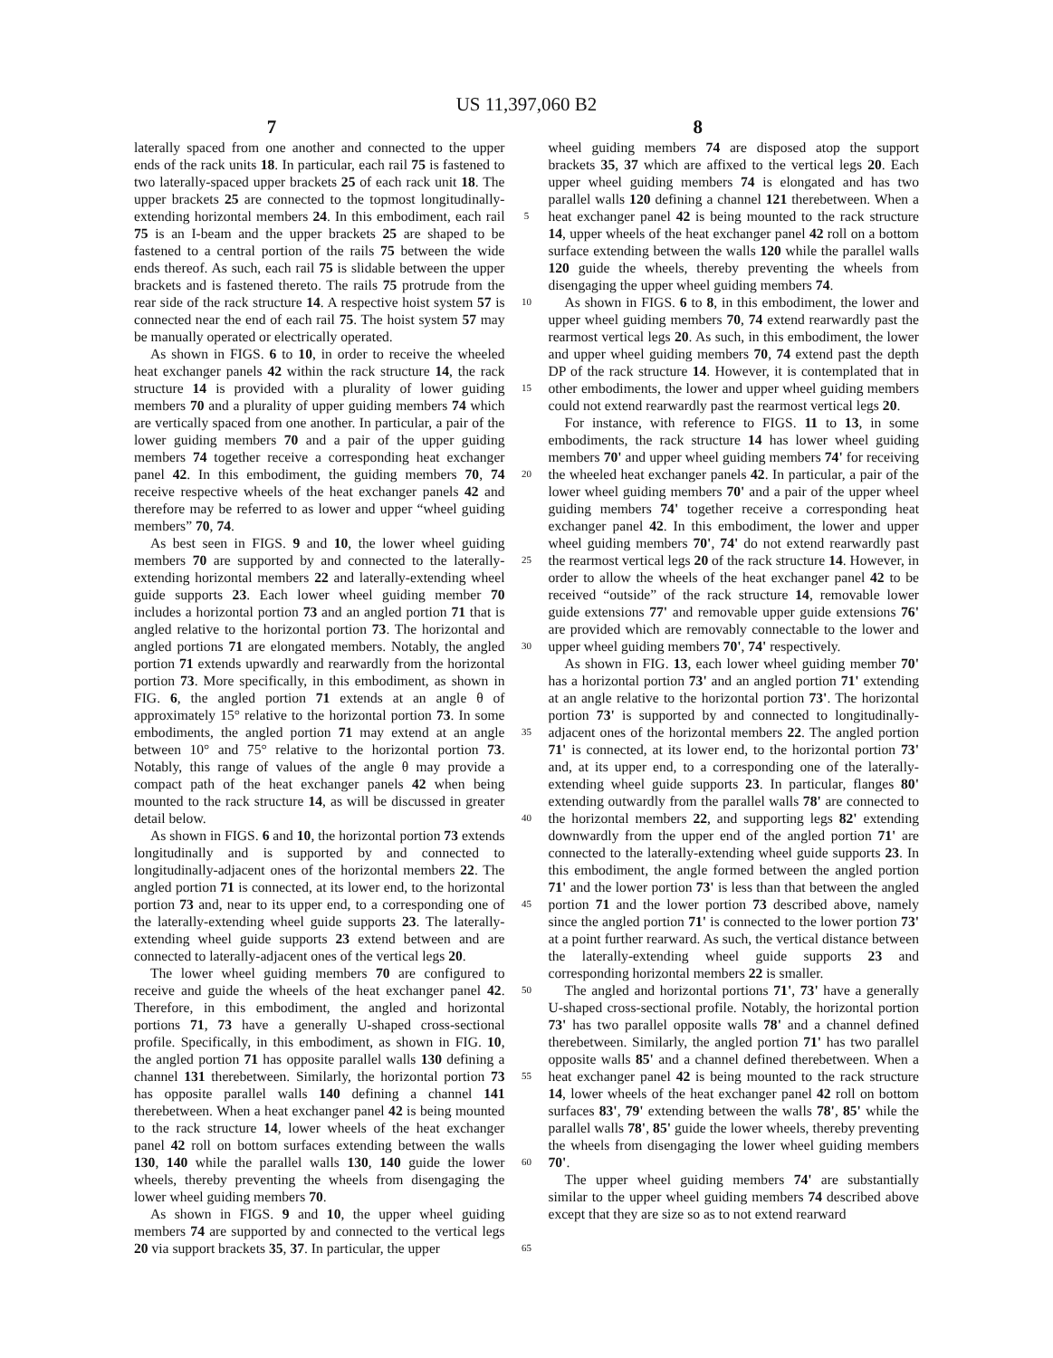US 11,397,060 B2
7 8
laterally spaced from one another and connected to the upper ends of the rack units 18. In particular, each rail 75 is fastened to two laterally-spaced upper brackets 25 of each rack unit 18. The upper brackets 25 are connected to the topmost longitudinally-extending horizontal members 24. In this embodiment, each rail 75 is an I-beam and the upper brackets 25 are shaped to be fastened to a central portion of the rails 75 between the wide ends thereof. As such, each rail 75 is slidable between the upper brackets and is fastened thereto. The rails 75 protrude from the rear side of the rack structure 14. A respective hoist system 57 is connected near the end of each rail 75. The hoist system 57 may be manually operated or electrically operated.
As shown in FIGS. 6 to 10, in order to receive the wheeled heat exchanger panels 42 within the rack structure 14, the rack structure 14 is provided with a plurality of lower guiding members 70 and a plurality of upper guiding members 74 which are vertically spaced from one another. In particular, a pair of the lower guiding members 70 and a pair of the upper guiding members 74 together receive a corresponding heat exchanger panel 42. In this embodiment, the guiding members 70, 74 receive respective wheels of the heat exchanger panels 42 and therefore may be referred to as lower and upper “wheel guiding members” 70, 74.
As best seen in FIGS. 9 and 10, the lower wheel guiding members 70 are supported by and connected to the laterally-extending horizontal members 22 and laterally-extending wheel guide supports 23. Each lower wheel guiding member 70 includes a horizontal portion 73 and an angled portion 71 that is angled relative to the horizontal portion 73. The horizontal and angled portions 71 are elongated members. Notably, the angled portion 71 extends upwardly and rearwardly from the horizontal portion 73. More specifically, in this embodiment, as shown in FIG. 6, the angled portion 71 extends at an angle θ of approximately 15° relative to the horizontal portion 73. In some embodiments, the angled portion 71 may extend at an angle between 10° and 75° relative to the horizontal portion 73. Notably, this range of values of the angle θ may provide a compact path of the heat exchanger panels 42 when being mounted to the rack structure 14, as will be discussed in greater detail below.
As shown in FIGS. 6 and 10, the horizontal portion 73 extends longitudinally and is supported by and connected to longitudinally-adjacent ones of the horizontal members 22. The angled portion 71 is connected, at its lower end, to the horizontal portion 73 and, near to its upper end, to a corresponding one of the laterally-extending wheel guide supports 23. The laterally-extending wheel guide supports 23 extend between and are connected to laterally-adjacent ones of the vertical legs 20.
The lower wheel guiding members 70 are configured to receive and guide the wheels of the heat exchanger panel 42. Therefore, in this embodiment, the angled and horizontal portions 71, 73 have a generally U-shaped cross-sectional profile. Specifically, in this embodiment, as shown in FIG. 10, the angled portion 71 has opposite parallel walls 130 defining a channel 131 therebetween. Similarly, the horizontal portion 73 has opposite parallel walls 140 defining a channel 141 therebetween. When a heat exchanger panel 42 is being mounted to the rack structure 14, lower wheels of the heat exchanger panel 42 roll on bottom surfaces extending between the walls 130, 140 while the parallel walls 130, 140 guide the lower wheels, thereby preventing the wheels from disengaging the lower wheel guiding members 70.
As shown in FIGS. 9 and 10, the upper wheel guiding members 74 are supported by and connected to the vertical legs 20 via support brackets 35, 37. In particular, the upper
5
10
15
20
25
30
35
40
45
50
55
60
65
wheel guiding members 74 are disposed atop the support brackets 35, 37 which are affixed to the vertical legs 20. Each upper wheel guiding members 74 is elongated and has two parallel walls 120 defining a channel 121 therebetween. When a heat exchanger panel 42 is being mounted to the rack structure 14, upper wheels of the heat exchanger panel 42 roll on a bottom surface extending between the walls 120 while the parallel walls 120 guide the wheels, thereby preventing the wheels from disengaging the upper wheel guiding members 74.
As shown in FIGS. 6 to 8, in this embodiment, the lower and upper wheel guiding members 70, 74 extend rearwardly past the rearmost vertical legs 20. As such, in this embodiment, the lower and upper wheel guiding members 70, 74 extend past the depth DP of the rack structure 14. However, it is contemplated that in other embodiments, the lower and upper wheel guiding members could not extend rearwardly past the rearmost vertical legs 20.
For instance, with reference to FIGS. 11 to 13, in some embodiments, the rack structure 14 has lower wheel guiding members 70' and upper wheel guiding members 74' for receiving the wheeled heat exchanger panels 42. In particular, a pair of the lower wheel guiding members 70' and a pair of the upper wheel guiding members 74' together receive a corresponding heat exchanger panel 42. In this embodiment, the lower and upper wheel guiding members 70', 74' do not extend rearwardly past the rearmost vertical legs 20 of the rack structure 14. However, in order to allow the wheels of the heat exchanger panel 42 to be received “outside” of the rack structure 14, removable lower guide extensions 77' and removable upper guide extensions 76' are provided which are removably connectable to the lower and upper wheel guiding members 70', 74' respectively.
As shown in FIG. 13, each lower wheel guiding member 70' has a horizontal portion 73' and an angled portion 71' extending at an angle relative to the horizontal portion 73'. The horizontal portion 73' is supported by and connected to longitudinally-adjacent ones of the horizontal members 22. The angled portion 71' is connected, at its lower end, to the horizontal portion 73' and, at its upper end, to a corresponding one of the laterally-extending wheel guide supports 23. In particular, flanges 80' extending outwardly from the parallel walls 78' are connected to the horizontal members 22, and supporting legs 82' extending downwardly from the upper end of the angled portion 71' are connected to the laterally-extending wheel guide supports 23. In this embodiment, the angle formed between the angled portion 71' and the lower portion 73' is less than that between the angled portion 71 and the lower portion 73 described above, namely since the angled portion 71' is connected to the lower portion 73' at a point further rearward. As such, the vertical distance between the laterally-extending wheel guide supports 23 and corresponding horizontal members 22 is smaller.
The angled and horizontal portions 71', 73' have a generally U-shaped cross-sectional profile. Notably, the horizontal portion 73' has two parallel opposite walls 78' and a channel defined therebetween. Similarly, the angled portion 71' has two parallel opposite walls 85' and a channel defined therebetween. When a heat exchanger panel 42 is being mounted to the rack structure 14, lower wheels of the heat exchanger panel 42 roll on bottom surfaces 83', 79' extending between the walls 78', 85' while the parallel walls 78', 85' guide the lower wheels, thereby preventing the wheels from disengaging the lower wheel guiding members 70'.
The upper wheel guiding members 74' are substantially similar to the upper wheel guiding members 74 described above except that they are size so as to not extend rearward